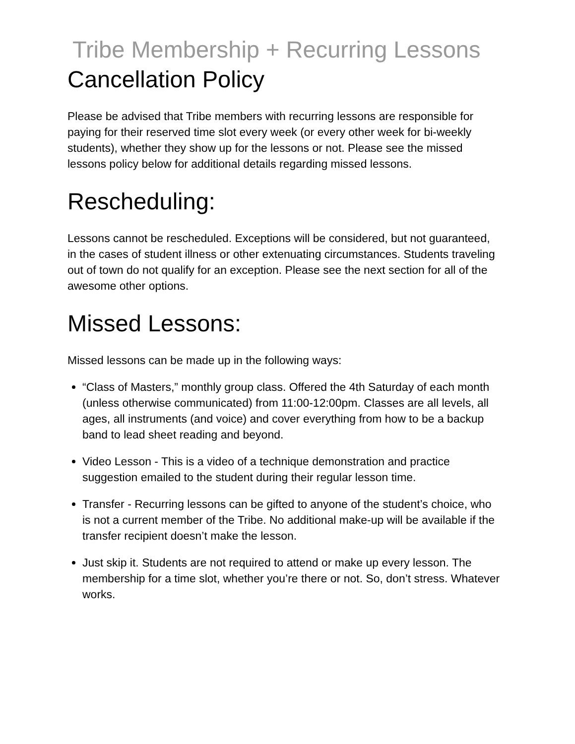Tribe Membership + Recurring Lessons
Cancellation Policy
Please be advised that Tribe members with recurring lessons are responsible for paying for their reserved time slot every week (or every other week for bi-weekly students), whether they show up for the lessons or not. Please see the missed lessons policy below for additional details regarding missed lessons.
Rescheduling:
Lessons cannot be rescheduled. Exceptions will be considered, but not guaranteed, in the cases of student illness or other extenuating circumstances. Students traveling out of town do not qualify for an exception. Please see the next section for all of the awesome other options.
Missed Lessons:
Missed lessons can be made up in the following ways:
“Class of Masters,” monthly group class. Offered the 4th Saturday of each month (unless otherwise communicated) from 11:00-12:00pm. Classes are all levels, all ages, all instruments (and voice) and cover everything from how to be a backup band to lead sheet reading and beyond.
Video Lesson - This is a video of a technique demonstration and practice suggestion emailed to the student during their regular lesson time.
Transfer - Recurring lessons can be gifted to anyone of the student’s choice, who is not a current member of the Tribe. No additional make-up will be available if the transfer recipient doesn’t make the lesson.
Just skip it. Students are not required to attend or make up every lesson. The membership for a time slot, whether you’re there or not. So, don’t stress. Whatever works.